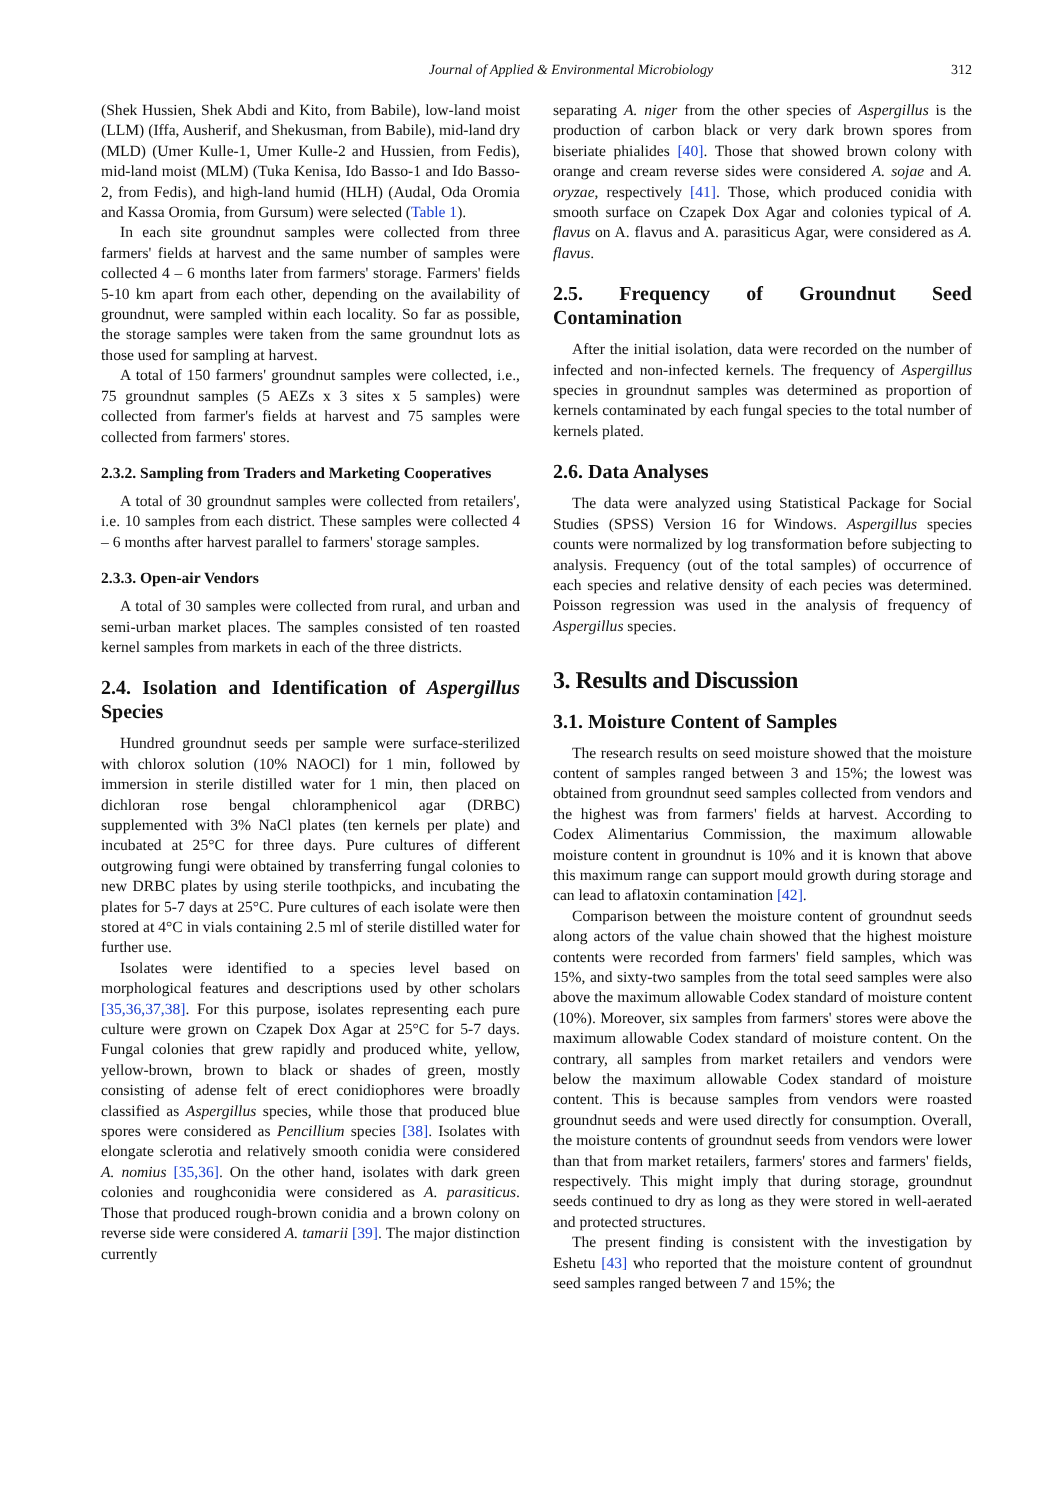Journal of Applied & Environmental Microbiology 312
(Shek Hussien, Shek Abdi and Kito, from Babile), low-land moist (LLM) (Iffa, Ausherif, and Shekusman, from Babile), mid-land dry (MLD) (Umer Kulle-1, Umer Kulle-2 and Hussien, from Fedis), mid-land moist (MLM) (Tuka Kenisa, Ido Basso-1 and Ido Basso-2, from Fedis), and high-land humid (HLH) (Audal, Oda Oromia and Kassa Oromia, from Gursum) were selected (Table 1).
In each site groundnut samples were collected from three farmers' fields at harvest and the same number of samples were collected 4 – 6 months later from farmers' storage. Farmers' fields 5-10 km apart from each other, depending on the availability of groundnut, were sampled within each locality. So far as possible, the storage samples were taken from the same groundnut lots as those used for sampling at harvest.
A total of 150 farmers' groundnut samples were collected, i.e., 75 groundnut samples (5 AEZs x 3 sites x 5 samples) were collected from farmer's fields at harvest and 75 samples were collected from farmers' stores.
2.3.2. Sampling from Traders and Marketing Cooperatives
A total of 30 groundnut samples were collected from retailers', i.e. 10 samples from each district. These samples were collected 4 – 6 months after harvest parallel to farmers' storage samples.
2.3.3. Open-air Vendors
A total of 30 samples were collected from rural, and urban and semi-urban market places. The samples consisted of ten roasted kernel samples from markets in each of the three districts.
2.4. Isolation and Identification of Aspergillus Species
Hundred groundnut seeds per sample were surface-sterilized with chlorox solution (10% NAOCl) for 1 min, followed by immersion in sterile distilled water for 1 min, then placed on dichloran rose bengal chloramphenicol agar (DRBC) supplemented with 3% NaCl plates (ten kernels per plate) and incubated at 25°C for three days. Pure cultures of different outgrowing fungi were obtained by transferring fungal colonies to new DRBC plates by using sterile toothpicks, and incubating the plates for 5-7 days at 25°C. Pure cultures of each isolate were then stored at 4°C in vials containing 2.5 ml of sterile distilled water for further use.
Isolates were identified to a species level based on morphological features and descriptions used by other scholars [35,36,37,38]. For this purpose, isolates representing each pure culture were grown on Czapek Dox Agar at 25°C for 5-7 days. Fungal colonies that grew rapidly and produced white, yellow, yellow-brown, brown to black or shades of green, mostly consisting of adense felt of erect conidiophores were broadly classified as Aspergillus species, while those that produced blue spores were considered as Pencillium species [38]. Isolates with elongate sclerotia and relatively smooth conidia were considered A. nomius [35,36]. On the other hand, isolates with dark green colonies and roughconidia were considered as A. parasiticus. Those that produced rough-brown conidia and a brown colony on reverse side were considered A. tamarii [39]. The major distinction currently
separating A. niger from the other species of Aspergillus is the production of carbon black or very dark brown spores from biseriate phialides [40]. Those that showed brown colony with orange and cream reverse sides were considered A. sojae and A. oryzae, respectively [41]. Those, which produced conidia with smooth surface on Czapek Dox Agar and colonies typical of A. flavus on A. flavus and A. parasiticus Agar, were considered as A. flavus.
2.5. Frequency of Groundnut Seed Contamination
After the initial isolation, data were recorded on the number of infected and non-infected kernels. The frequency of Aspergillus species in groundnut samples was determined as proportion of kernels contaminated by each fungal species to the total number of kernels plated.
2.6. Data Analyses
The data were analyzed using Statistical Package for Social Studies (SPSS) Version 16 for Windows. Aspergillus species counts were normalized by log transformation before subjecting to analysis. Frequency (out of the total samples) of occurrence of each species and relative density of each pecies was determined. Poisson regression was used in the analysis of frequency of Aspergillus species.
3. Results and Discussion
3.1. Moisture Content of Samples
The research results on seed moisture showed that the moisture content of samples ranged between 3 and 15%; the lowest was obtained from groundnut seed samples collected from vendors and the highest was from farmers' fields at harvest. According to Codex Alimentarius Commission, the maximum allowable moisture content in groundnut is 10% and it is known that above this maximum range can support mould growth during storage and can lead to aflatoxin contamination [42].
Comparison between the moisture content of groundnut seeds along actors of the value chain showed that the highest moisture contents were recorded from farmers' field samples, which was 15%, and sixty-two samples from the total seed samples were also above the maximum allowable Codex standard of moisture content (10%). Moreover, six samples from farmers' stores were above the maximum allowable Codex standard of moisture content. On the contrary, all samples from market retailers and vendors were below the maximum allowable Codex standard of moisture content. This is because samples from vendors were roasted groundnut seeds and were used directly for consumption. Overall, the moisture contents of groundnut seeds from vendors were lower than that from market retailers, farmers' stores and farmers' fields, respectively. This might imply that during storage, groundnut seeds continued to dry as long as they were stored in well-aerated and protected structures.
The present finding is consistent with the investigation by Eshetu [43] who reported that the moisture content of groundnut seed samples ranged between 7 and 15%; the